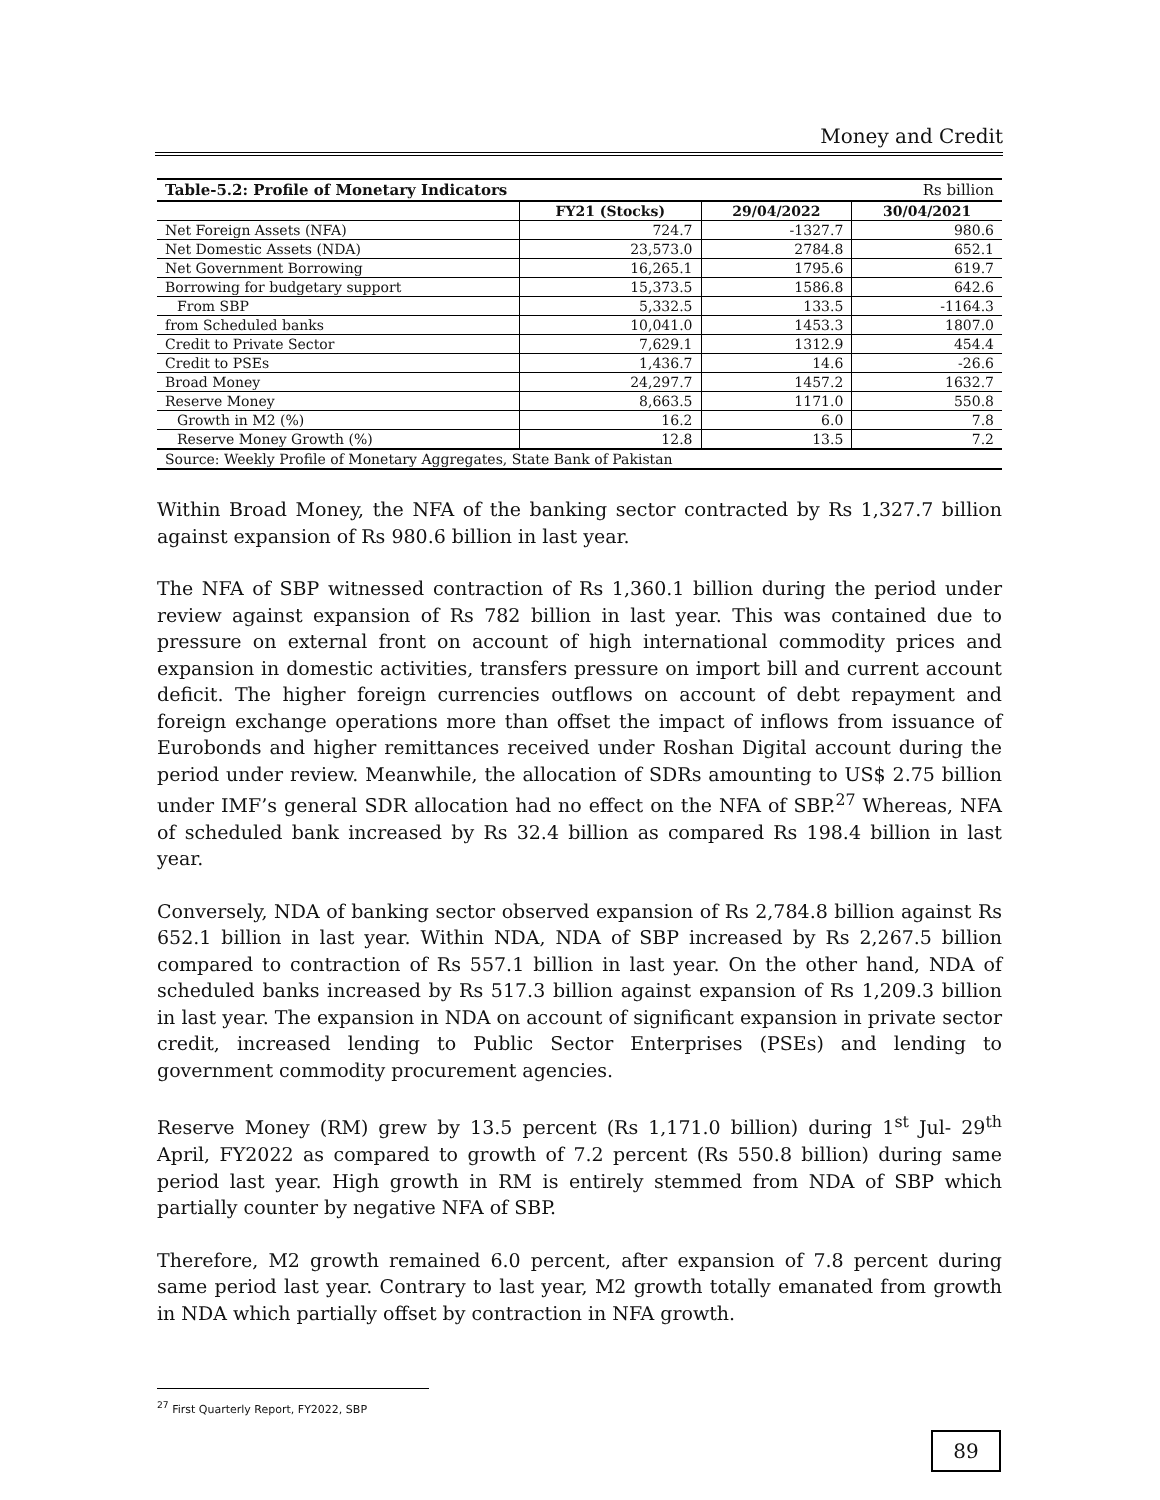Money and Credit
| Table-5.2: Profile of Monetary Indicators | | | Rs billion |
| | FY21 (Stocks) | 29/04/2022 | 30/04/2021 |
| Net Foreign Assets (NFA) | 724.7 | -1327.7 | 980.6 |
| Net Domestic Assets (NDA) | 23,573.0 | 2784.8 | 652.1 |
| Net Government Borrowing | 16,265.1 | 1795.6 | 619.7 |
| Borrowing for budgetary support | 15,373.5 | 1586.8 | 642.6 |
| From SBP | 5,332.5 | 133.5 | -1164.3 |
| from Scheduled banks | 10,041.0 | 1453.3 | 1807.0 |
| Credit to Private Sector | 7,629.1 | 1312.9 | 454.4 |
| Credit to PSEs | 1,436.7 | 14.6 | -26.6 |
| Broad Money | 24,297.7 | 1457.2 | 1632.7 |
| Reserve Money | 8,663.5 | 1171.0 | 550.8 |
| Growth in M2 (%) | 16.2 | 6.0 | 7.8 |
| Reserve Money Growth (%) | 12.8 | 13.5 | 7.2 |
| Source: Weekly Profile of Monetary Aggregates, State Bank of Pakistan | | | |
Within Broad Money, the NFA of the banking sector contracted by Rs 1,327.7 billion against expansion of Rs 980.6 billion in last year.
The NFA of SBP witnessed contraction of Rs 1,360.1 billion during the period under review against expansion of Rs 782 billion in last year. This was contained due to pressure on external front on account of high international commodity prices and expansion in domestic activities, transfers pressure on import bill and current account deficit. The higher foreign currencies outflows on account of debt repayment and foreign exchange operations more than offset the impact of inflows from issuance of Eurobonds and higher remittances received under Roshan Digital account during the period under review. Meanwhile, the allocation of SDRs amounting to US$ 2.75 billion under IMF’s general SDR allocation had no effect on the NFA of SBP.<sup>27</sup> Whereas, NFA of scheduled bank increased by Rs 32.4 billion as compared Rs 198.4 billion in last year.
Conversely, NDA of banking sector observed expansion of Rs 2,784.8 billion against Rs 652.1 billion in last year. Within NDA, NDA of SBP increased by Rs 2,267.5 billion compared to contraction of Rs 557.1 billion in last year. On the other hand, NDA of scheduled banks increased by Rs 517.3 billion against expansion of Rs 1,209.3 billion in last year. The expansion in NDA on account of significant expansion in private sector credit, increased lending to Public Sector Enterprises (PSEs) and lending to government commodity procurement agencies.
Reserve Money (RM) grew by 13.5 percent (Rs 1,171.0 billion) during 1<sup>st</sup> Jul- 29<sup>th</sup> April, FY2022 as compared to growth of 7.2 percent (Rs 550.8 billion) during same period last year. High growth in RM is entirely stemmed from NDA of SBP which partially counter by negative NFA of SBP.
Therefore, M2 growth remained 6.0 percent, after expansion of 7.8 percent during same period last year. Contrary to last year, M2 growth totally emanated from growth in NDA which partially offset by contraction in NFA growth.
<sup>27</sup> First Quarterly Report, FY2022, SBP
89